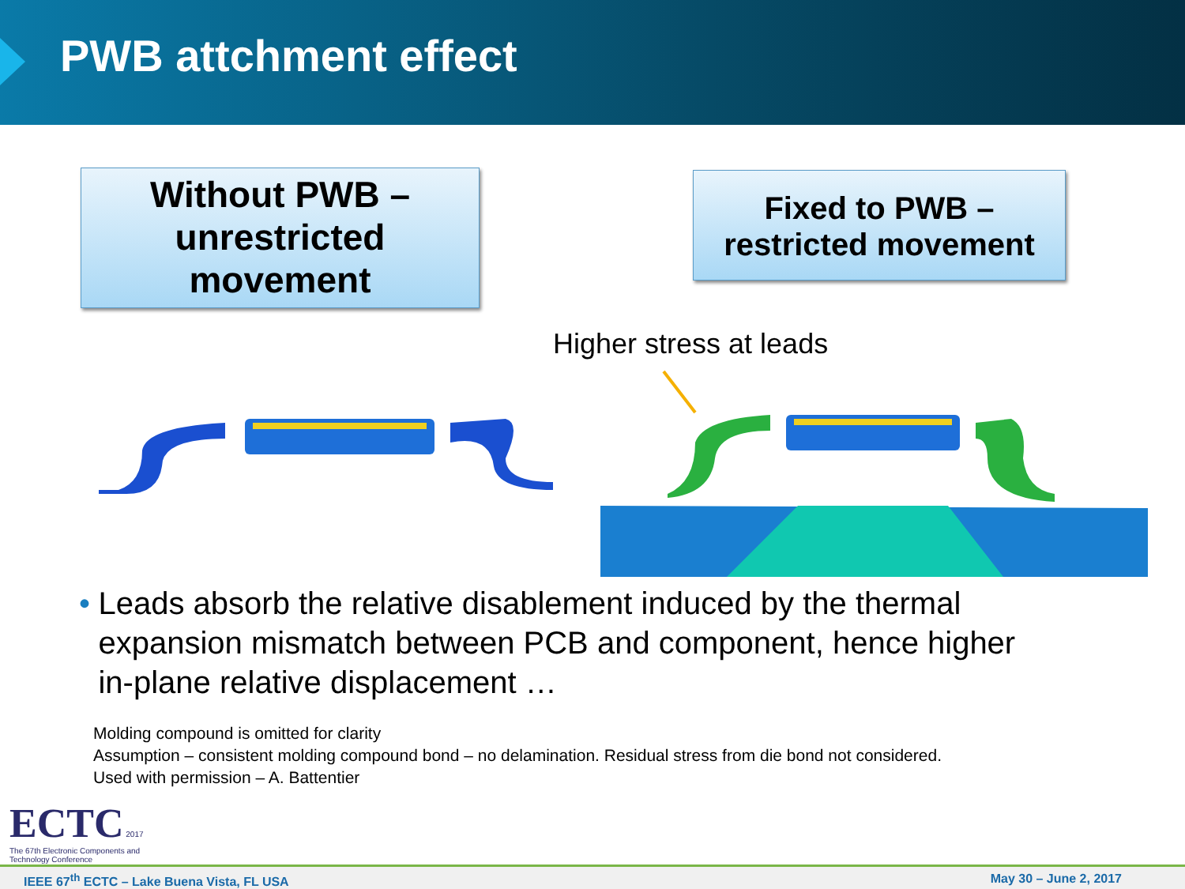PWB attchment effect
Without PWB –
unrestricted
movement
Fixed to PWB –
restricted movement
Higher stress at leads
• Leads absorb the relative disablement induced by the thermal expansion mismatch between PCB and component, hence higher in-plane relative displacement …
Molding compound is omitted for clarity
Assumption – consistent molding compound bond – no delamination. Residual stress from die bond not considered.
Used with permission – A. Battentier
ECTC 2017
The 67th Electronic Components and Technology Conference
IEEE 67<sup>th</sup> ECTC – Lake Buena Vista, FL USA May 30 – June 2, 2017